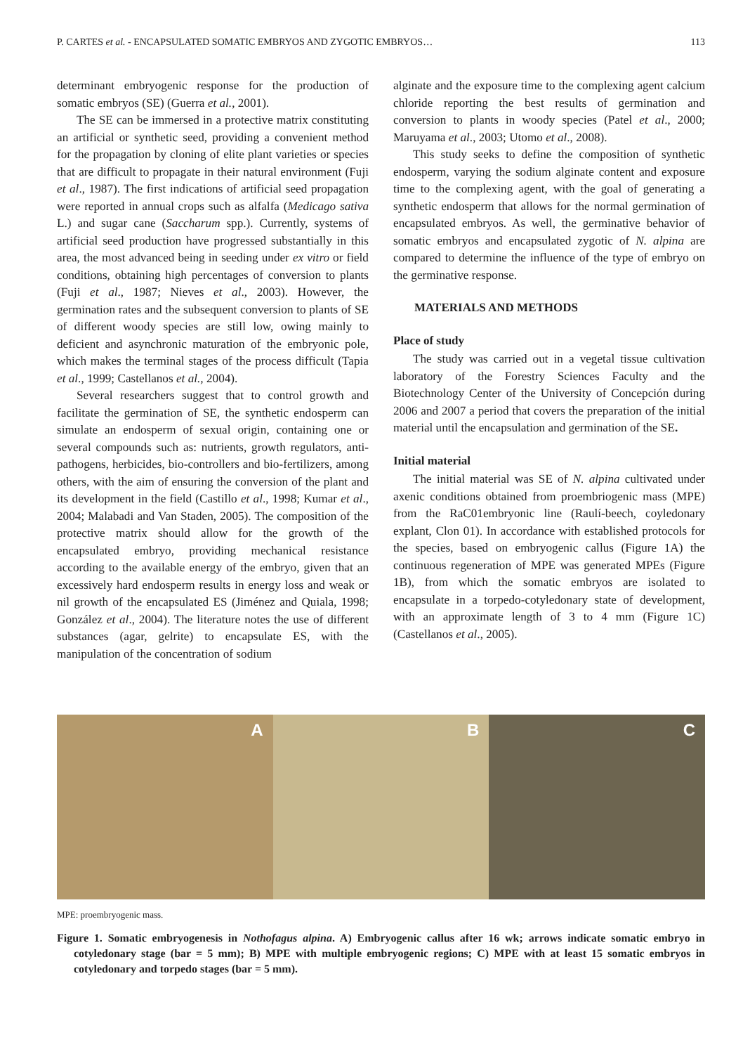P. CARTES et al. - ENCAPSULATED SOMATIC EMBRYOS AND ZYGOTIC EMBRYOS… 113
determinant embryogenic response for the production of somatic embryos (SE) (Guerra et al., 2001).
The SE can be immersed in a protective matrix constituting an artificial or synthetic seed, providing a convenient method for the propagation by cloning of elite plant varieties or species that are difficult to propagate in their natural environment (Fuji et al., 1987). The first indications of artificial seed propagation were reported in annual crops such as alfalfa (Medicago sativa L.) and sugar cane (Saccharum spp.). Currently, systems of artificial seed production have progressed substantially in this area, the most advanced being in seeding under ex vitro or field conditions, obtaining high percentages of conversion to plants (Fuji et al., 1987; Nieves et al., 2003). However, the germination rates and the subsequent conversion to plants of SE of different woody species are still low, owing mainly to deficient and asynchronic maturation of the embryonic pole, which makes the terminal stages of the process difficult (Tapia et al., 1999; Castellanos et al., 2004).
Several researchers suggest that to control growth and facilitate the germination of SE, the synthetic endosperm can simulate an endosperm of sexual origin, containing one or several compounds such as: nutrients, growth regulators, anti-pathogens, herbicides, bio-controllers and bio-fertilizers, among others, with the aim of ensuring the conversion of the plant and its development in the field (Castillo et al., 1998; Kumar et al., 2004; Malabadi and Van Staden, 2005). The composition of the protective matrix should allow for the growth of the encapsulated embryo, providing mechanical resistance according to the available energy of the embryo, given that an excessively hard endosperm results in energy loss and weak or nil growth of the encapsulated ES (Jiménez and Quiala, 1998; González et al., 2004). The literature notes the use of different substances (agar, gelrite) to encapsulate ES, with the manipulation of the concentration of sodium
alginate and the exposure time to the complexing agent calcium chloride reporting the best results of germination and conversion to plants in woody species (Patel et al., 2000; Maruyama et al., 2003; Utomo et al., 2008).
This study seeks to define the composition of synthetic endosperm, varying the sodium alginate content and exposure time to the complexing agent, with the goal of generating a synthetic endosperm that allows for the normal germination of encapsulated embryos. As well, the germinative behavior of somatic embryos and encapsulated zygotic of N. alpina are compared to determine the influence of the type of embryo on the germinative response.
MATERIALS AND METHODS
Place of study
The study was carried out in a vegetal tissue cultivation laboratory of the Forestry Sciences Faculty and the Biotechnology Center of the University of Concepción during 2006 and 2007 a period that covers the preparation of the initial material until the encapsulation and germination of the SE.
Initial material
The initial material was SE of N. alpina cultivated under axenic conditions obtained from proembriogenic mass (MPE) from the RaC01embryonic line (Raulí-beech, coyledonary explant, Clon 01). In accordance with established protocols for the species, based on embryogenic callus (Figure 1A) the continuous regeneration of MPE was generated MPEs (Figure 1B), from which the somatic embryos are isolated to encapsulate in a torpedo-cotyledonary state of development, with an approximate length of 3 to 4 mm (Figure 1C) (Castellanos et al., 2005).
A
B
C
MPE: proembryogenic mass.
Figure 1. Somatic embryogenesis in Nothofagus alpina. A) Embryogenic callus after 16 wk; arrows indicate somatic embryo in cotyledonary stage (bar = 5 mm); B) MPE with multiple embryogenic regions; C) MPE with at least 15 somatic embryos in cotyledonary and torpedo stages (bar = 5 mm).